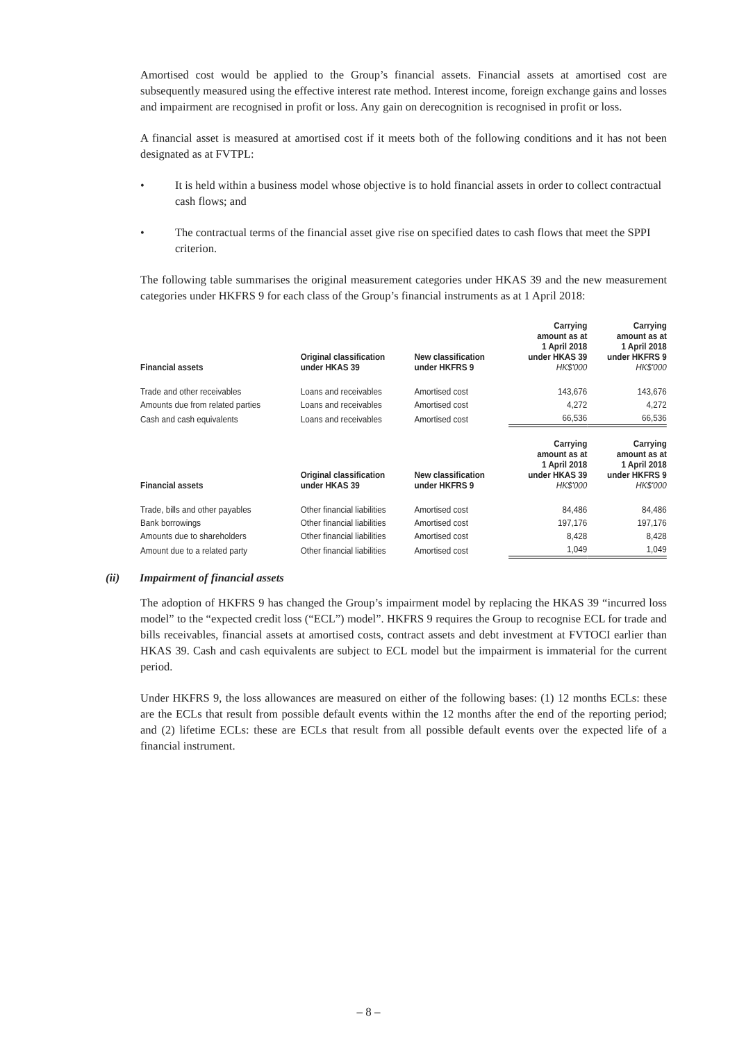Amortised cost would be applied to the Group’s financial assets. Financial assets at amortised cost are subsequently measured using the effective interest rate method. Interest income, foreign exchange gains and losses and impairment are recognised in profit or loss. Any gain on derecognition is recognised in profit or loss.
A financial asset is measured at amortised cost if it meets both of the following conditions and it has not been designated as at FVTPL:
• It is held within a business model whose objective is to hold financial assets in order to collect contractual cash flows; and
• The contractual terms of the financial asset give rise on specified dates to cash flows that meet the SPPI criterion.
The following table summarises the original measurement categories under HKAS 39 and the new measurement categories under HKFRS 9 for each class of the Group’s financial instruments as at 1 April 2018:
| Financial assets | Original classification under HKAS 39 | New classification under HKFRS 9 | Carrying amount as at 1 April 2018 under HKAS 39 HK$'000 | Carrying amount as at 1 April 2018 under HKFRS 9 HK$'000 |
| --- | --- | --- | --- | --- |
| Trade and other receivables | Loans and receivables | Amortised cost | 143,676 | 143,676 |
| Amounts due from related parties | Loans and receivables | Amortised cost | 4,272 | 4,272 |
| Cash and cash equivalents | Loans and receivables | Amortised cost | 66,536 | 66,536 |
| Financial assets | Original classification under HKAS 39 | New classification under HKFRS 9 | Carrying amount as at 1 April 2018 under HKAS 39 HK$'000 | Carrying amount as at 1 April 2018 under HKFRS 9 HK$'000 |
| Trade, bills and other payables | Other financial liabilities | Amortised cost | 84,486 | 84,486 |
| Bank borrowings | Other financial liabilities | Amortised cost | 197,176 | 197,176 |
| Amounts due to shareholders | Other financial liabilities | Amortised cost | 8,428 | 8,428 |
| Amount due to a related party | Other financial liabilities | Amortised cost | 1,049 | 1,049 |
(ii) Impairment of financial assets
The adoption of HKFRS 9 has changed the Group’s impairment model by replacing the HKAS 39 “incurred loss model” to the “expected credit loss (“ECL”) model”. HKFRS 9 requires the Group to recognise ECL for trade and bills receivables, financial assets at amortised costs, contract assets and debt investment at FVTOCI earlier than HKAS 39. Cash and cash equivalents are subject to ECL model but the impairment is immaterial for the current period.
Under HKFRS 9, the loss allowances are measured on either of the following bases: (1) 12 months ECLs: these are the ECLs that result from possible default events within the 12 months after the end of the reporting period; and (2) lifetime ECLs: these are ECLs that result from all possible default events over the expected life of a financial instrument.
– 8 –